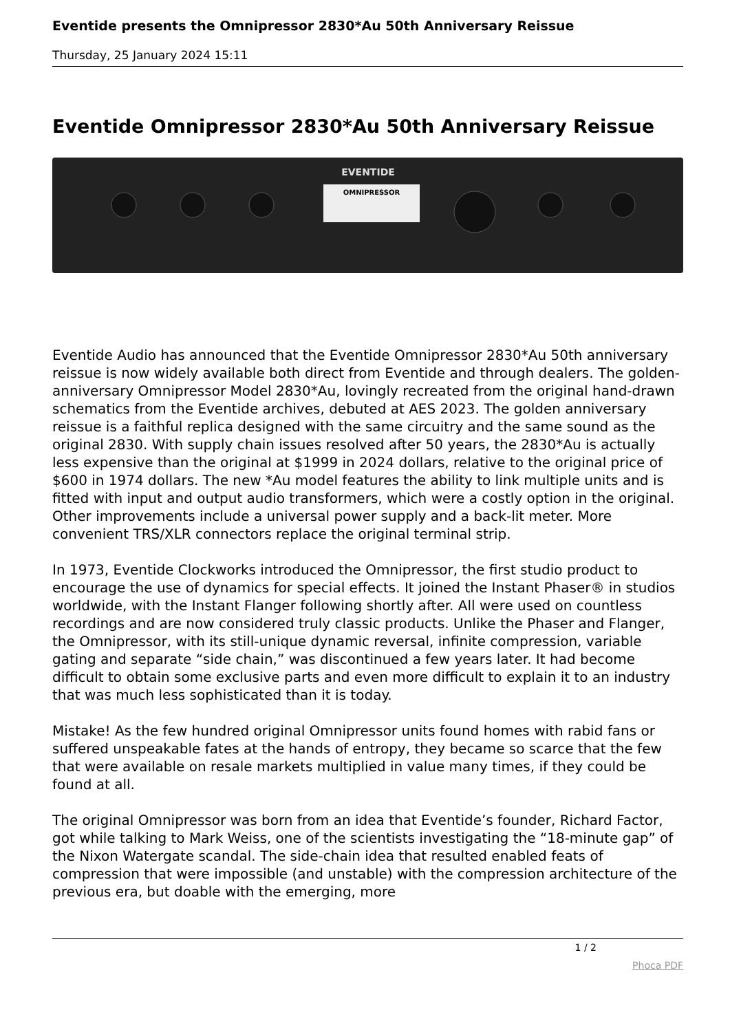Eventide presents the Omnipressor 2830*Au 50th Anniversary Reissue
Thursday, 25 January 2024 15:11
Eventide Omnipressor 2830*Au 50th Anniversary Reissue
EVENTIDE
OMNIPRESSOR
Eventide Audio has announced that the Eventide Omnipressor 2830*Au 50th anniversary reissue is now widely available both direct from Eventide and through dealers. The golden-anniversary Omnipressor Model 2830*Au, lovingly recreated from the original hand-drawn schematics from the Eventide archives, debuted at AES 2023. The golden anniversary reissue is a faithful replica designed with the same circuitry and the same sound as the original 2830. With supply chain issues resolved after 50 years, the 2830*Au is actually less expensive than the original at $1999 in 2024 dollars, relative to the original price of $600 in 1974 dollars. The new *Au model features the ability to link multiple units and is fitted with input and output audio transformers, which were a costly option in the original. Other improvements include a universal power supply and a back-lit meter. More convenient TRS/XLR connectors replace the original terminal strip.
In 1973, Eventide Clockworks introduced the Omnipressor, the first studio product to encourage the use of dynamics for special effects. It joined the Instant Phaser® in studios worldwide, with the Instant Flanger following shortly after. All were used on countless recordings and are now considered truly classic products. Unlike the Phaser and Flanger, the Omnipressor, with its still-unique dynamic reversal, infinite compression, variable gating and separate “side chain,” was discontinued a few years later. It had become difficult to obtain some exclusive parts and even more difficult to explain it to an industry that was much less sophisticated than it is today.
Mistake! As the few hundred original Omnipressor units found homes with rabid fans or suffered unspeakable fates at the hands of entropy, they became so scarce that the few that were available on resale markets multiplied in value many times, if they could be found at all.
The original Omnipressor was born from an idea that Eventide’s founder, Richard Factor, got while talking to Mark Weiss, one of the scientists investigating the “18-minute gap” of the Nixon Watergate scandal. The side-chain idea that resulted enabled feats of compression that were impossible (and unstable) with the compression architecture of the previous era, but doable with the emerging, more
1 / 2
Phoca PDF